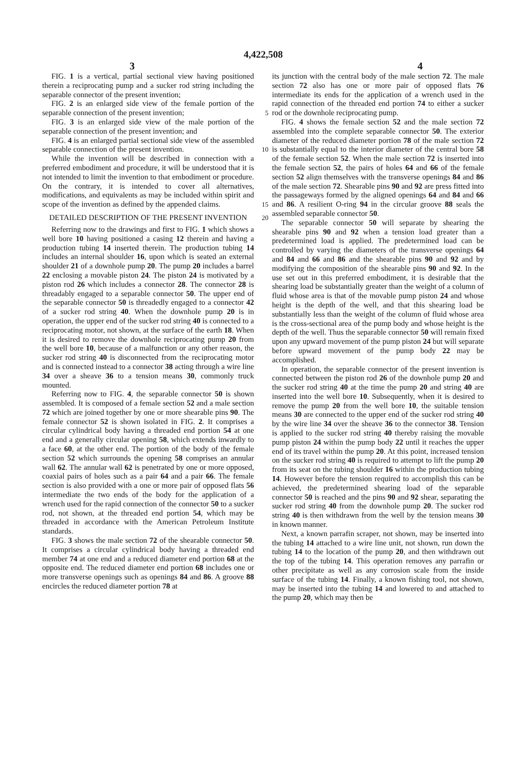4,422,508
3 4
FIG. 1 is a vertical, partial sectional view having positioned therein a reciprocating pump and a sucker rod string including the separable connector of the present invention;
FIG. 2 is an enlarged side view of the female portion of the separable connection of the present invention; 5
FIG. 3 is an enlarged side view of the male portion of the separable connection of the present invention; and
FIG. 4 is an enlarged partial sectional side view of the assembled separable connection of the present invention. 10
While the invention will be described in connection with a preferred embodiment and procedure, it will be understood that it is not intended to limit the invention to that embodiment or procedure. On the contrary, it is intended to cover all alternatives, modifications, and equivalents as may be included within spirit and scope of the invention as defined by the appended claims. 15
DETAILED DESCRIPTION OF THE PRESENT INVENTION 20
Referring now to the drawings and first to FIG. 1 which shows a well bore 10 having positioned a casing 12 therein and having a production tubing 14 inserted therein. The production tubing 14 includes an internal shoulder 16, upon which is seated an external shoulder 21 of a downhole pump 20. The pump 20 includes a barrel 22 enclosing a movable piston 24. The piston 24 is motivated by a piston rod 26 which includes a connector 28. The connector 28 is threadably engaged to a separable connector 50. The upper end of the separable connector 50 is threadedly engaged to a connector 42 of a sucker rod string 40. When the downhole pump 20 is in operation, the upper end of the sucker rod string 40 is connected to a reciprocating motor, not shown, at the surface of the earth 18. When it is desired to remove the downhole reciprocating pump 20 from the well bore 10, because of a malfunction or any other reason, the sucker rod string 40 is disconnected from the reciprocating motor and is connected instead to a connector 38 acting through a wire line 34 over a sheave 36 to a tension means 30, commonly truck mounted.
Referring now to FIG. 4, the separable connector 50 is shown assembled. It is composed of a female section 52 and a male section 72 which are joined together by one or more shearable pins 90. The female connector 52 is shown isolated in FIG. 2. It comprises a circular cylindrical body having a threaded end portion 54 at one end and a generally circular opening 58, which extends inwardly to a face 60, at the other end. The portion of the body of the female section 52 which surrounds the opening 58 comprises an annular wall 62. The annular wall 62 is penetrated by one or more opposed, coaxial pairs of holes such as a pair 64 and a pair 66. The female section is also provided with a one or more pair of opposed flats 56 intermediate the two ends of the body for the application of a wrench used for the rapid connection of the connector 50 to a sucker rod, not shown, at the threaded end portion 54, which may be threaded in accordance with the American Petroleum Institute standards.
FIG. 3 shows the male section 72 of the shearable connector 50. It comprises a circular cylindrical body having a threaded end member 74 at one end and a reduced diameter end portion 68 at the opposite end. The reduced diameter end portion 68 includes one or more transverse openings such as openings 84 and 86. A groove 88 encircles the reduced diameter portion 78 at
its junction with the central body of the male section 72. The male section 72 also has one or more pair of opposed flats 76 intermediate its ends for the application of a wrench used in the rapid connection of the threaded end portion 74 to either a sucker rod or the downhole reciprocating pump.
FIG. 4 shows the female section 52 and the male section 72 assembled into the complete separable connector 50. The exterior diameter of the reduced diameter portion 78 of the male section 72 is substantially equal to the interior diameter of the central bore 58 of the female section 52. When the male section 72 is inserted into the female section 52, the pairs of holes 64 and 66 of the female section 52 align themselves with the transverse openings 84 and 86 of the male section 72. Shearable pins 90 and 92 are press fitted into the passageways formed by the aligned openings 64 and 84 and 66 and 86. A resilient O-ring 94 in the circular groove 88 seals the assembled separable connector 50.
The separable connector 50 will separate by shearing the shearable pins 90 and 92 when a tension load greater than a predetermined load is applied. The predetermined load can be controlled by varying the diameters of the transverse openings 64 and 84 and 66 and 86 and the shearable pins 90 and 92 and by modifying the composition of the shearable pins 90 and 92. In the use set out in this preferred embodiment, it is desirable that the shearing load be substantially greater than the weight of a column of fluid whose area is that of the movable pump piston 24 and whose height is the depth of the well, and that this shearing load be substantially less than the weight of the column of fluid whose area is the cross-sectional area of the pump body and whose height is the depth of the well. Thus the separable connector 50 will remain fixed upon any upward movement of the pump piston 24 but will separate before upward movement of the pump body 22 may be accomplished.
In operation, the separable connector of the present invention is connected between the piston rod 26 of the downhole pump 20 and the sucker rod string 40 at the time the pump 20 and string 40 are inserted into the well bore 10. Subsequently, when it is desired to remove the pump 20 from the well bore 10, the suitable tension means 30 are connected to the upper end of the sucker rod string 40 by the wire line 34 over the sheave 36 to the connector 38. Tension is applied to the sucker rod string 40 thereby raising the movable pump piston 24 within the pump body 22 until it reaches the upper end of its travel within the pump 20. At this point, increased tension on the sucker rod string 40 is required to attempt to lift the pump 20 from its seat on the tubing shoulder 16 within the production tubing 14. However before the tension required to accomplish this can be achieved, the predetermined shearing load of the separable connector 50 is reached and the pins 90 and 92 shear, separating the sucker rod string 40 from the downhole pump 20. The sucker rod string 40 is then withdrawn from the well by the tension means 30 in known manner.
Next, a known parrafin scraper, not shown, may be inserted into the tubing 14 attached to a wire line unit, not shown, run down the tubing 14 to the location of the pump 20, and then withdrawn out the top of the tubing 14. This operation removes any parrafin or other precipitate as well as any corrosion scale from the inside surface of the tubing 14. Finally, a known fishing tool, not shown, may be inserted into the tubing 14 and lowered to and attached to the pump 20, which may then be